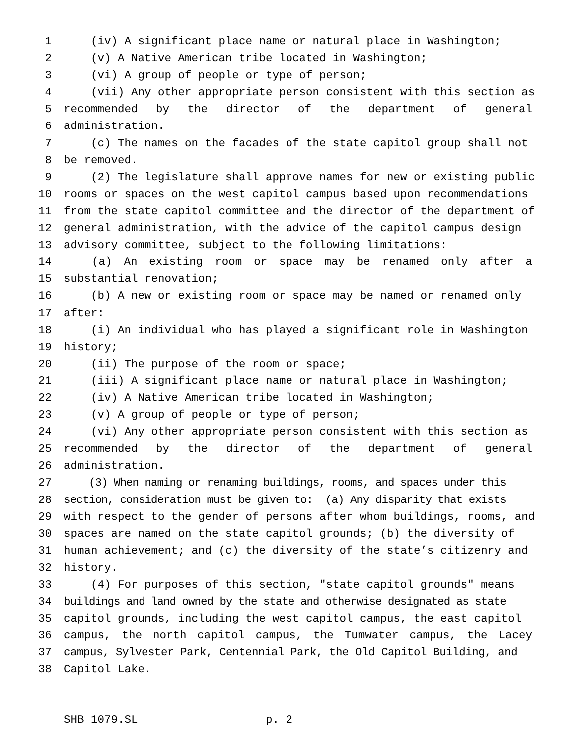1 (iv) A significant place name or natural place in Washington;
2 (v) A Native American tribe located in Washington;
3 (vi) A group of people or type of person;
4 (vii) Any other appropriate person consistent with this section as
5 recommended by the director of the department of general
6 administration.
7 (c) The names on the facades of the state capitol group shall not
8 be removed.
9 (2) The legislature shall approve names for new or existing public
10 rooms or spaces on the west capitol campus based upon recommendations
11 from the state capitol committee and the director of the department of
12 general administration, with the advice of the capitol campus design
13 advisory committee, subject to the following limitations:
14 (a) An existing room or space may be renamed only after a
15 substantial renovation;
16 (b) A new or existing room or space may be named or renamed only
17 after:
18 (i) An individual who has played a significant role in Washington
19 history;
20 (ii) The purpose of the room or space;
21 (iii) A significant place name or natural place in Washington;
22 (iv) A Native American tribe located in Washington;
23 (v) A group of people or type of person;
24 (vi) Any other appropriate person consistent with this section as
25 recommended by the director of the department of general
26 administration.
27 (3) When naming or renaming buildings, rooms, and spaces under this
28 section, consideration must be given to: (a) Any disparity that exists
29 with respect to the gender of persons after whom buildings, rooms, and
30 spaces are named on the state capitol grounds; (b) the diversity of
31 human achievement; and (c) the diversity of the state’s citizenry and
32 history.
33 (4) For purposes of this section, "state capitol grounds" means
34 buildings and land owned by the state and otherwise designated as state
35 capitol grounds, including the west capitol campus, the east capitol
36 campus, the north capitol campus, the Tumwater campus, the Lacey
37 campus, Sylvester Park, Centennial Park, the Old Capitol Building, and
38 Capitol Lake.
SHB 1079.SL p. 2